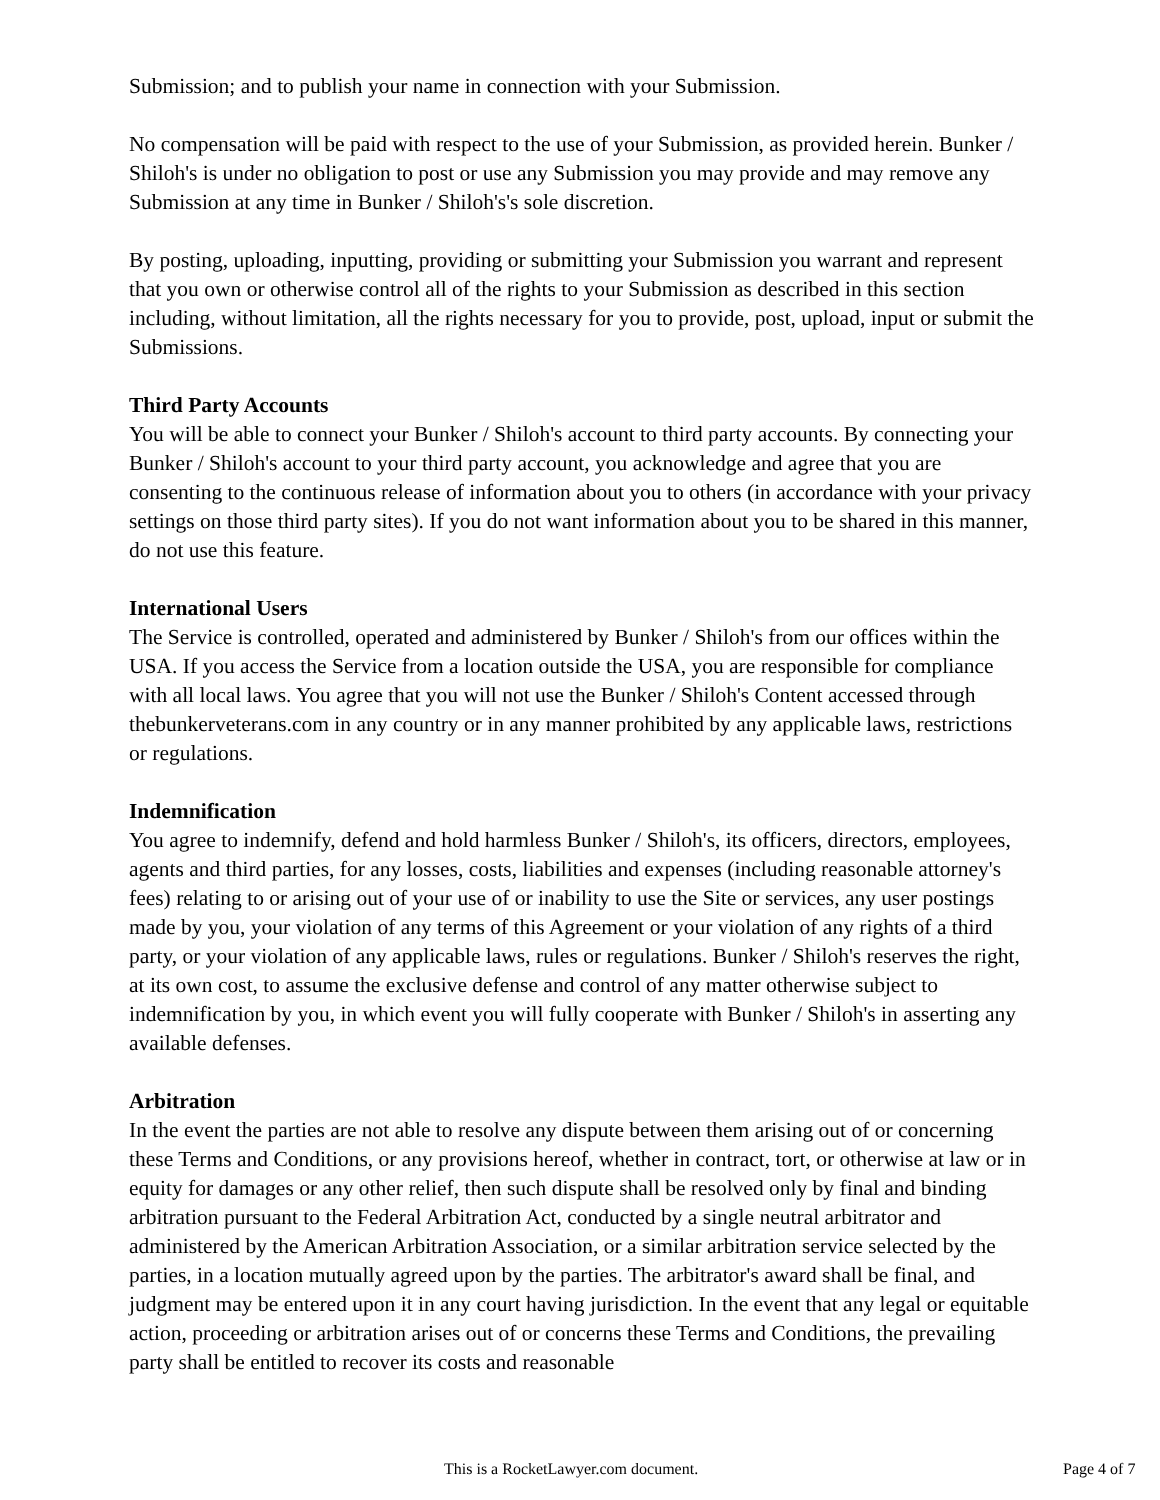Submission; and to publish your name in connection with your Submission.
No compensation will be paid with respect to the use of your Submission, as provided herein. Bunker / Shiloh's is under no obligation to post or use any Submission you may provide and may remove any Submission at any time in Bunker / Shiloh's's sole discretion.
By posting, uploading, inputting, providing or submitting your Submission you warrant and represent that you own or otherwise control all of the rights to your Submission as described in this section including, without limitation, all the rights necessary for you to provide, post, upload, input or submit the Submissions.
Third Party Accounts
You will be able to connect your Bunker / Shiloh's account to third party accounts. By connecting your Bunker / Shiloh's account to your third party account, you acknowledge and agree that you are consenting to the continuous release of information about you to others (in accordance with your privacy settings on those third party sites). If you do not want information about you to be shared in this manner, do not use this feature.
International Users
The Service is controlled, operated and administered by Bunker / Shiloh's from our offices within the USA. If you access the Service from a location outside the USA, you are responsible for compliance with all local laws. You agree that you will not use the Bunker / Shiloh's Content accessed through thebunkerveterans.com in any country or in any manner prohibited by any applicable laws, restrictions or regulations.
Indemnification
You agree to indemnify, defend and hold harmless Bunker / Shiloh's, its officers, directors, employees, agents and third parties, for any losses, costs, liabilities and expenses (including reasonable attorney's fees) relating to or arising out of your use of or inability to use the Site or services, any user postings made by you, your violation of any terms of this Agreement or your violation of any rights of a third party, or your violation of any applicable laws, rules or regulations. Bunker / Shiloh's reserves the right, at its own cost, to assume the exclusive defense and control of any matter otherwise subject to indemnification by you, in which event you will fully cooperate with Bunker / Shiloh's in asserting any available defenses.
Arbitration
In the event the parties are not able to resolve any dispute between them arising out of or concerning these Terms and Conditions, or any provisions hereof, whether in contract, tort, or otherwise at law or in equity for damages or any other relief, then such dispute shall be resolved only by final and binding arbitration pursuant to the Federal Arbitration Act, conducted by a single neutral arbitrator and administered by the American Arbitration Association, or a similar arbitration service selected by the parties, in a location mutually agreed upon by the parties. The arbitrator's award shall be final, and judgment may be entered upon it in any court having jurisdiction. In the event that any legal or equitable action, proceeding or arbitration arises out of or concerns these Terms and Conditions, the prevailing party shall be entitled to recover its costs and reasonable
This is a RocketLawyer.com document. Page 4 of 7